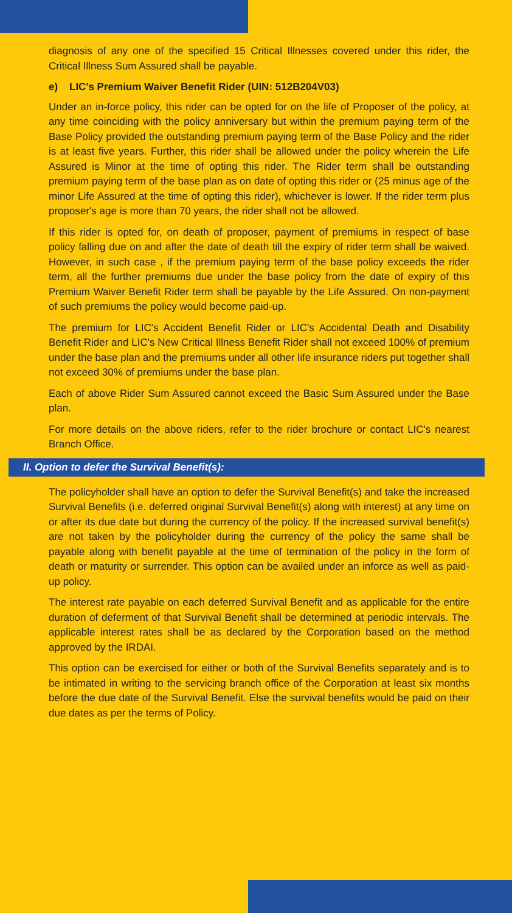diagnosis of any one of the specified 15 Critical Illnesses covered under this rider, the Critical Illness Sum Assured shall be payable.
e) LIC's Premium Waiver Benefit Rider (UIN: 512B204V03)
Under an in-force policy, this rider can be opted for on the life of Proposer of the policy, at any time coinciding with the policy anniversary but within the premium paying term of the Base Policy provided the outstanding premium paying term of the Base Policy and the rider is at least five years. Further, this rider shall be allowed under the policy wherein the Life Assured is Minor at the time of opting this rider. The Rider term shall be outstanding premium paying term of the base plan as on date of opting this rider or (25 minus age of the minor Life Assured at the time of opting this rider), whichever is lower. If the rider term plus proposer's age is more than 70 years, the rider shall not be allowed.
If this rider is opted for, on death of proposer, payment of premiums in respect of base policy falling due on and after the date of death till the expiry of rider term shall be waived. However, in such case , if the premium paying term of the base policy exceeds the rider term, all the further premiums due under the base policy from the date of expiry of this Premium Waiver Benefit Rider term shall be payable by the Life Assured. On non-payment of such premiums the policy would become paid-up.
The premium for LIC's Accident Benefit Rider or LIC's Accidental Death and Disability Benefit Rider and LIC's New Critical Illness Benefit Rider shall not exceed 100% of premium under the base plan and the premiums under all other life insurance riders put together shall not exceed 30% of premiums under the base plan.
Each of above Rider Sum Assured cannot exceed the Basic Sum Assured under the Base plan.
For more details on the above riders, refer to the rider brochure or contact LIC's nearest Branch Office.
II. Option to defer the Survival Benefit(s):
The policyholder shall have an option to defer the Survival Benefit(s) and take the increased Survival Benefits (i.e. deferred original Survival Benefit(s) along with interest) at any time on or after its due date but during the currency of the policy. If the increased survival benefit(s) are not taken by the policyholder during the currency of the policy the same shall be payable along with benefit payable at the time of termination of the policy in the form of death or maturity or surrender. This option can be availed under an inforce as well as paid-up policy.
The interest rate payable on each deferred Survival Benefit and as applicable for the entire duration of deferment of that Survival Benefit shall be determined at periodic intervals. The applicable interest rates shall be as declared by the Corporation based on the method approved by the IRDAI.
This option can be exercised for either or both of the Survival Benefits separately and is to be intimated in writing to the servicing branch office of the Corporation at least six months before the due date of the Survival Benefit. Else the survival benefits would be paid on their due dates as per the terms of Policy.